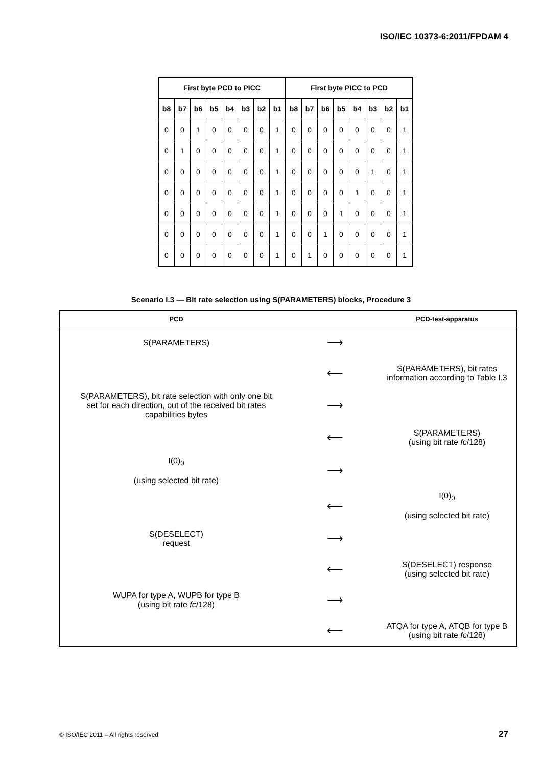ISO/IEC 10373-6:2011/FPDAM 4
| First byte PCD to PICC | | | | | | | | First byte PICC to PCD | | | | | | | |
| --- | --- | --- | --- | --- | --- | --- | --- | --- | --- | --- | --- | --- | --- | --- | --- |
| b8 | b7 | b6 | b5 | b4 | b3 | b2 | b1 | b8 | b7 | b6 | b5 | b4 | b3 | b2 | b1 |
| 0 | 0 | 1 | 0 | 0 | 0 | 0 | 1 | 0 | 0 | 0 | 0 | 0 | 0 | 0 | 1 |
| 0 | 1 | 0 | 0 | 0 | 0 | 0 | 1 | 0 | 0 | 0 | 0 | 0 | 0 | 0 | 1 |
| 0 | 0 | 0 | 0 | 0 | 0 | 0 | 1 | 0 | 0 | 0 | 0 | 0 | 1 | 0 | 1 |
| 0 | 0 | 0 | 0 | 0 | 0 | 0 | 1 | 0 | 0 | 0 | 0 | 1 | 0 | 0 | 1 |
| 0 | 0 | 0 | 0 | 0 | 0 | 0 | 1 | 0 | 0 | 0 | 1 | 0 | 0 | 0 | 1 |
| 0 | 0 | 0 | 0 | 0 | 0 | 0 | 1 | 0 | 0 | 1 | 0 | 0 | 0 | 0 | 1 |
| 0 | 0 | 0 | 0 | 0 | 0 | 0 | 1 | 0 | 1 | 0 | 0 | 0 | 0 | 0 | 1 |
Scenario I.3 — Bit rate selection using S(PARAMETERS) blocks, Procedure 3
| PCD | | PCD-test-apparatus |
| --- | --- | --- |
| S(PARAMETERS) | ⟶ | |
| | ⟵ | S(PARAMETERS), bit rates information according to Table I.3 |
| S(PARAMETERS), bit rate selection with only one bit set for each direction, out of the received bit rates capabilities bytes | ⟶ | |
| | ⟵ | S(PARAMETERS) (using bit rate fc /128) |
| I(0)<sub>0</sub> (using selected bit rate) | ⟶ | |
| | ⟵ | I(0)<sub>0</sub> (using selected bit rate) |
| S(DESELECT) request | ⟶ | |
| | ⟵ | S(DESELECT) response (using selected bit rate) |
| WUPA for type A, WUPB for type B (using bit rate fc /128) | ⟶ | |
| | ⟵ | ATQA for type A, ATQB for type B (using bit rate fc /128) |
© ISO/IEC 2011 – All rights reserved
27